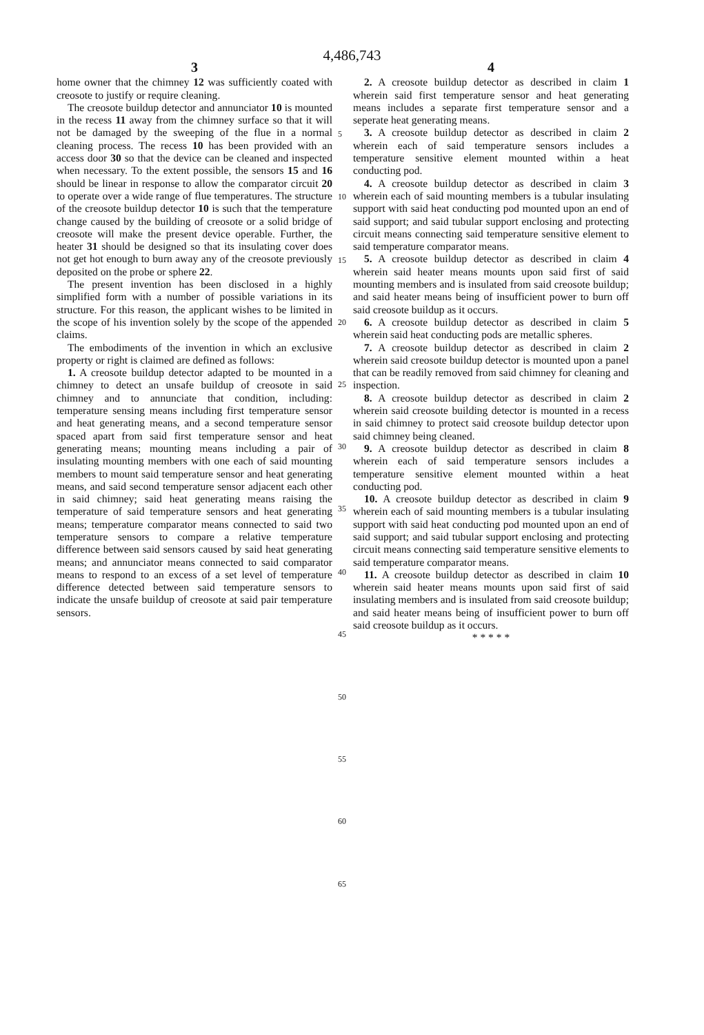4,486,743
3
home owner that the chimney 12 was sufficiently coated with creosote to justify or require cleaning.
The creosote buildup detector and annunciator 10 is mounted in the recess 11 away from the chimney surface so that it will not be damaged by the sweeping of the flue in a normal cleaning process. The recess 10 has been provided with an access door 30 so that the device can be cleaned and inspected when necessary. To the extent possible, the sensors 15 and 16 should be linear in response to allow the comparator circuit 20 to operate over a wide range of flue temperatures. The structure of the creosote buildup detector 10 is such that the temperature change caused by the building of creosote or a solid bridge of creosote will make the present device operable. Further, the heater 31 should be designed so that its insulating cover does not get hot enough to burn away any of the creosote previously deposited on the probe or sphere 22.
The present invention has been disclosed in a highly simplified form with a number of possible variations in its structure. For this reason, the applicant wishes to be limited in the scope of his invention solely by the scope of the appended claims.
The embodiments of the invention in which an exclusive property or right is claimed are defined as follows:
1. A creosote buildup detector adapted to be mounted in a chimney to detect an unsafe buildup of creosote in said chimney and to annunciate that condition, including: temperature sensing means including first temperature sensor and heat generating means, and a second temperature sensor spaced apart from said first temperature sensor and heat generating means; mounting means including a pair of insulating mounting members with one each of said mounting members to mount said temperature sensor and heat generating means, and said second temperature sensor adjacent each other in said chimney; said heat generating means raising the temperature of said temperature sensors and heat generating means; temperature comparator means connected to said two temperature sensors to compare a relative temperature difference between said sensors caused by said heat generating means; and annunciator means connected to said comparator means to respond to an excess of a set level of temperature difference detected between said temperature sensors to indicate the unsafe buildup of creosote at said pair temperature sensors.
4
2. A creosote buildup detector as described in claim 1 wherein said first temperature sensor and heat generating means includes a separate first temperature sensor and a seperate heat generating means.
3. A creosote buildup detector as described in claim 2 wherein each of said temperature sensors includes a temperature sensitive element mounted within a heat conducting pod.
4. A creosote buildup detector as described in claim 3 wherein each of said mounting members is a tubular insulating support with said heat conducting pod mounted upon an end of said support; and said tubular support enclosing and protecting circuit means connecting said temperature sensitive element to said temperature comparator means.
5. A creosote buildup detector as described in claim 4 wherein said heater means mounts upon said first of said mounting members and is insulated from said creosote buildup; and said heater means being of insufficient power to burn off said creosote buildup as it occurs.
6. A creosote buildup detector as described in claim 5 wherein said heat conducting pods are metallic spheres.
7. A creosote buildup detector as described in claim 2 wherein said creosote buildup detector is mounted upon a panel that can be readily removed from said chimney for cleaning and inspection.
8. A creosote buildup detector as described in claim 2 wherein said creosote building detector is mounted in a recess in said chimney to protect said creosote buildup detector upon said chimney being cleaned.
9. A creosote buildup detector as described in claim 8 wherein each of said temperature sensors includes a temperature sensitive element mounted within a heat conducting pod.
10. A creosote buildup detector as described in claim 9 wherein each of said mounting members is a tubular insulating support with said heat conducting pod mounted upon an end of said support; and said tubular support enclosing and protecting circuit means connecting said temperature sensitive elements to said temperature comparator means.
11. A creosote buildup detector as described in claim 10 wherein said heater means mounts upon said first of said insulating members and is insulated from said creosote buildup; and said heater means being of insufficient power to burn off said creosote buildup as it occurs.
* * * * *
5
10
15
20
25
30
35
40
45
50
55
60
65